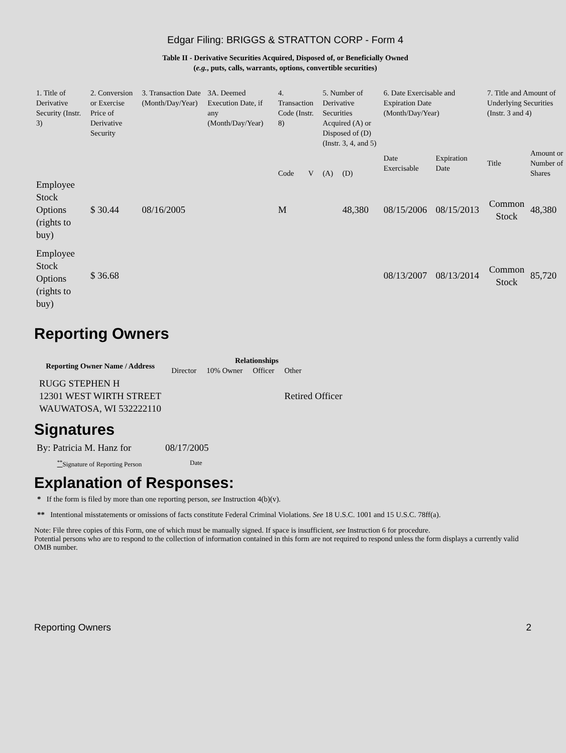Edgar Filing: BRIGGS & STRATTON CORP - Form 4
Table II - Derivative Securities Acquired, Disposed of, or Beneficially Owned
(e.g., puts, calls, warrants, options, convertible securities)
| 1. Title of Derivative Security (Instr. 3) | 2. Conversion or Exercise Price of Derivative Security | 3. Transaction Date (Month/Day/Year) | 3A. Deemed Execution Date, if any (Month/Day/Year) | 4. Transaction Code (Instr. 8) | | 5. Number of Derivative Securities Acquired (A) or Disposed of (D) (Instr. 3, 4, and 5) | | 6. Date Exercisable and Expiration Date (Month/Day/Year) | | 7. Title and Amount of Underlying Securities (Instr. 3 and 4) | |
| | | | | Code | V | (A) | (D) | Date Exercisable | Expiration Date | Title | Amount or Number of Shares |
| Employee Stock Options (rights to buy) | $ 30.44 | 08/16/2005 | | M | | | 48,380 | 08/15/2006 | 08/15/2013 | Common Stock | 48,380 |
| Employee Stock Options (rights to buy) | $ 36.68 | | | | | | | 08/13/2007 | 08/13/2014 | Common Stock | 85,720 |
Reporting Owners
| Reporting Owner Name / Address | Relationships | | | |
| --- | --- | --- | --- | --- |
| | Director | 10% Owner | Officer | Other |
| RUGG STEPHEN H 12301 WEST WIRTH STREET WAUWATOSA, WI 532222110 | | | | Retired Officer |
Signatures
| By: Patricia M. Hanz for | 08/17/2005 |
| <sup>**</sup> Signature of Reporting Person | Date |
Explanation of Responses:
* If the form is filed by more than one reporting person, see Instruction 4(b)(v).
** Intentional misstatements or omissions of facts constitute Federal Criminal Violations. See 18 U.S.C. 1001 and 15 U.S.C. 78ff(a).
Note: File three copies of this Form, one of which must be manually signed. If space is insufficient, see Instruction 6 for procedure.
Potential persons who are to respond to the collection of information contained in this form are not required to respond unless the form displays a currently valid OMB number.
Reporting Owners 2